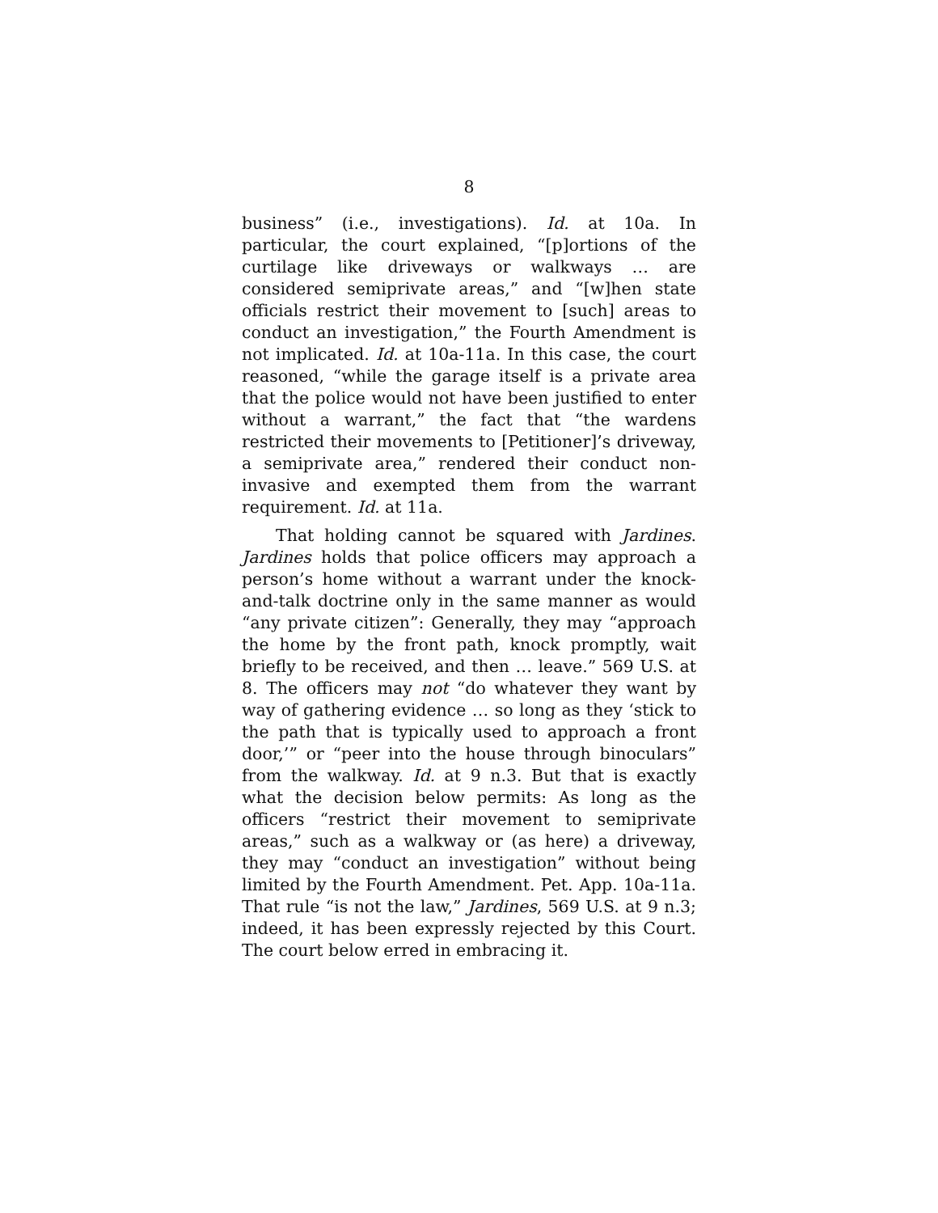8
business” (i.e., investigations). Id. at 10a. In particular, the court explained, “[p]ortions of the curtilage like driveways or walkways … are considered semiprivate areas,” and “[w]hen state officials restrict their movement to [such] areas to conduct an investigation,” the Fourth Amendment is not implicated. Id. at 10a-11a. In this case, the court reasoned, “while the garage itself is a private area that the police would not have been justified to enter without a warrant,” the fact that “the wardens restricted their movements to [Petitioner]’s driveway, a semiprivate area,” rendered their conduct non-invasive and exempted them from the warrant requirement. Id. at 11a.
That holding cannot be squared with Jardines. Jardines holds that police officers may approach a person’s home without a warrant under the knock-and-talk doctrine only in the same manner as would “any private citizen”: Generally, they may “approach the home by the front path, knock promptly, wait briefly to be received, and then … leave.” 569 U.S. at 8. The officers may not “do whatever they want by way of gathering evidence … so long as they ‘stick to the path that is typically used to approach a front door,’” or “peer into the house through binoculars” from the walkway. Id. at 9 n.3. But that is exactly what the decision below permits: As long as the officers “restrict their movement to semiprivate areas,” such as a walkway or (as here) a driveway, they may “conduct an investigation” without being limited by the Fourth Amendment. Pet. App. 10a-11a. That rule “is not the law,” Jardines, 569 U.S. at 9 n.3; indeed, it has been expressly rejected by this Court. The court below erred in embracing it.